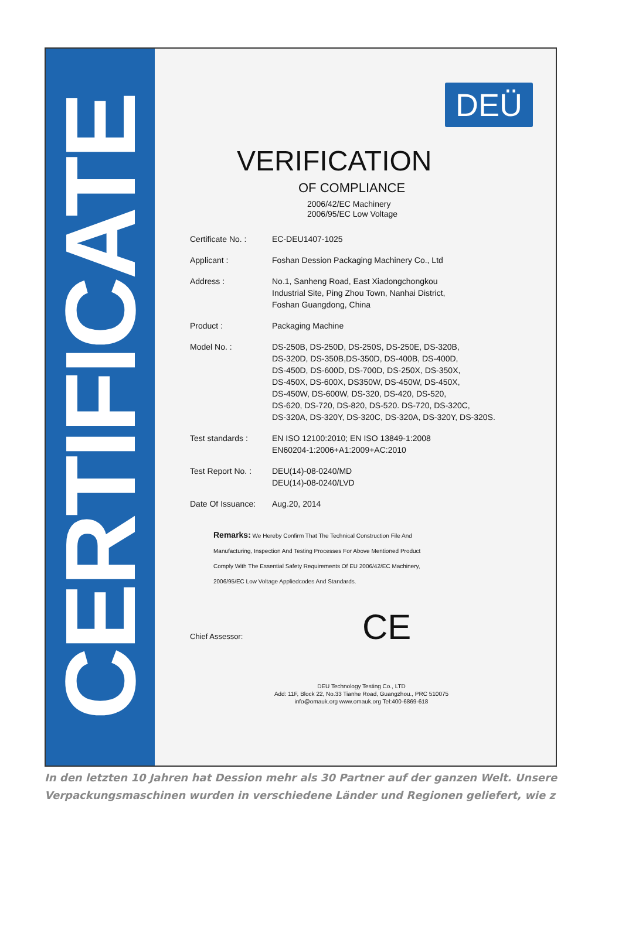CERTIFICATE
DEÜ
VERIFICATION
OF COMPLIANCE
2006/42/EC Machinery
2006/95/EC Low Voltage
Certificate No. :
EC-DEU1407-1025
Applicant : Foshan Dession Packaging Machinery Co., Ltd
Address : No.1, Sanheng Road, East Xiadongchongkou
Industrial Site, Ping Zhou Town, Nanhai District,
Foshan Guangdong, China
Product : Packaging Machine
Model No. : DS-250B, DS-250D, DS-250S, DS-250E, DS-320B,
DS-320D, DS-350B,DS-350D, DS-400B, DS-400D,
DS-450D, DS-600D, DS-700D, DS-250X, DS-350X,
DS-450X, DS-600X, DS350W, DS-450W, DS-450X,
DS-450W, DS-600W, DS-320, DS-420, DS-520,
DS-620, DS-720, DS-820, DS-520. DS-720, DS-320C,
DS-320A, DS-320Y, DS-320C, DS-320A, DS-320Y, DS-320S.
Test standards : EN ISO 12100:2010; EN ISO 13849-1:2008
EN60204-1:2006+A1:2009+AC:2010
Test Report No. :
DEU(14)-08-0240/MD
DEU(14)-08-0240/LVD
Date Of Issuance:
Aug.20, 2014
Remarks: We Hereby Confirm That The Technical Construction File And
Manufacturing, Inspection And Testing Processes For Above Mentioned Product
Comply With The Essential Safety Requirements Of EU 2006/42/EC Machinery,
2006/95/EC Low Voltage Appliedcodes And Standards.
Chief Assessor: CE
DEU Technology Testing Co., LTD
Add: 11F, Block 22, No.33 Tianhe Road, Guangzhou., PRC 510075
info@omauk.org www.omauk.org Tel:400-6869-618
In den letzten 10 Jahren hat Dession mehr als 30 Partner auf der ganzen Welt. Unsere Verpackungsmaschinen wurden in verschiedene Länder und Regionen geliefert, wie z